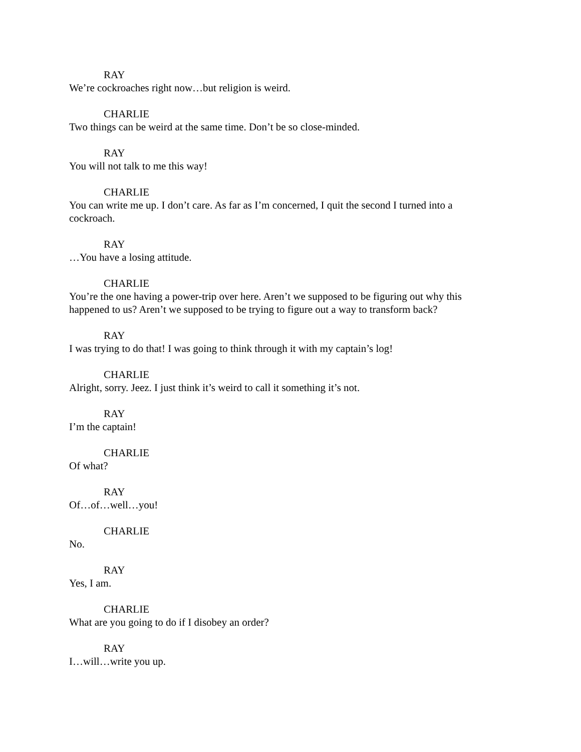RAY
We’re cockroaches right now…but religion is weird.
CHARLIE
Two things can be weird at the same time. Don’t be so close-minded.
RAY
You will not talk to me this way!
CHARLIE
You can write me up. I don’t care. As far as I’m concerned, I quit the second I turned into a cockroach.
RAY
…You have a losing attitude.
CHARLIE
You’re the one having a power-trip over here. Aren’t we supposed to be figuring out why this happened to us? Aren’t we supposed to be trying to figure out a way to transform back?
RAY
I was trying to do that! I was going to think through it with my captain’s log!
CHARLIE
Alright, sorry. Jeez. I just think it’s weird to call it something it’s not.
RAY
I’m the captain!
CHARLIE
Of what?
RAY
Of…of…well…you!
CHARLIE
No.
RAY
Yes, I am.
CHARLIE
What are you going to do if I disobey an order?
RAY
I…will…write you up.